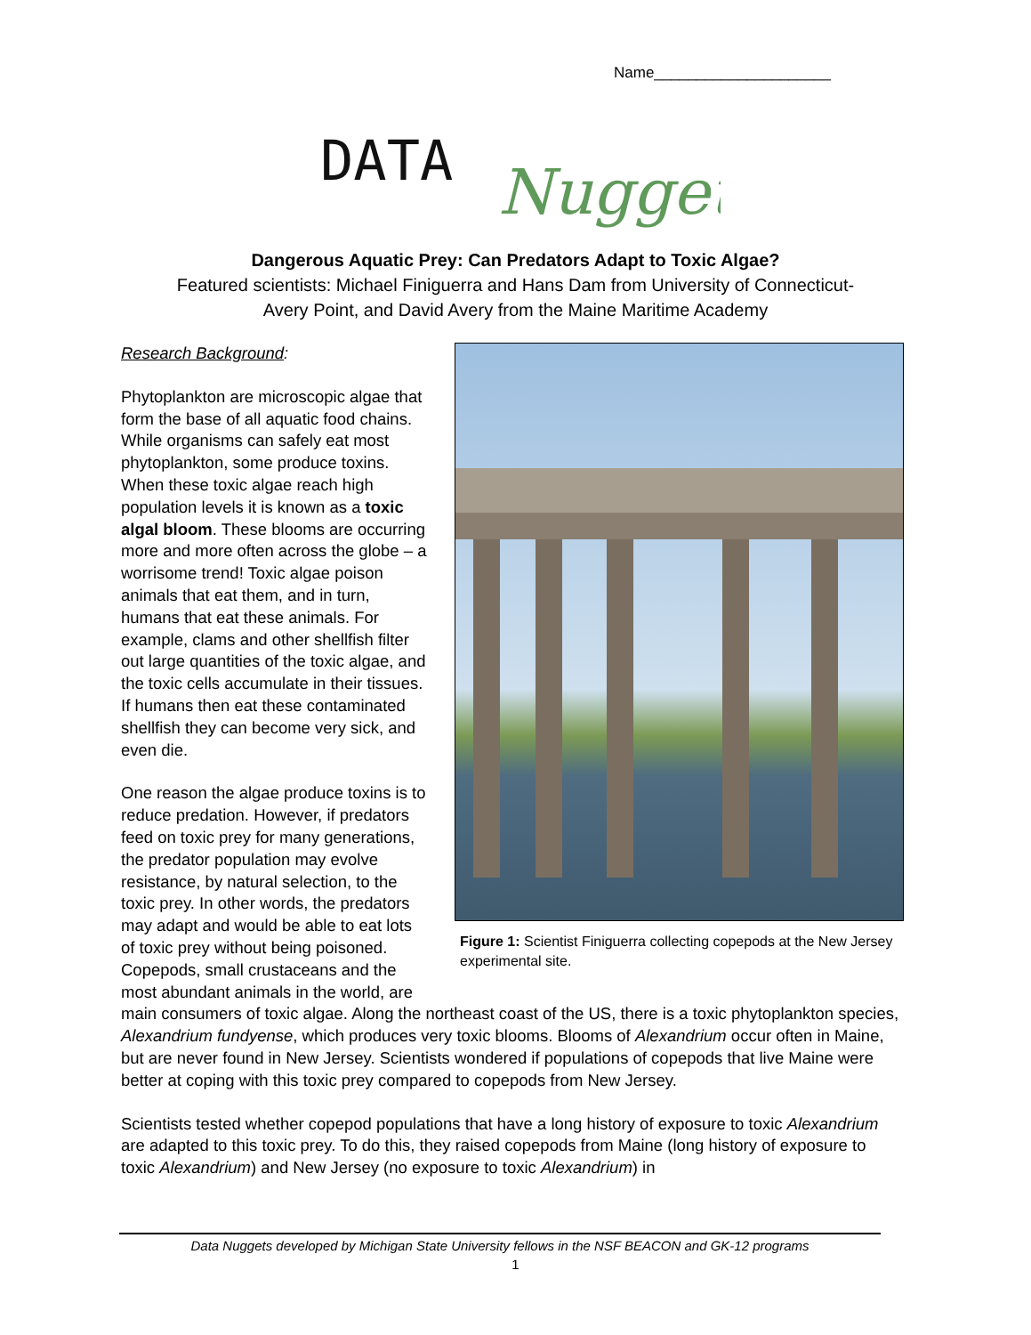Name_____________________
DATA
Nugget
Dangerous Aquatic Prey: Can Predators Adapt to Toxic Algae?
Featured scientists: Michael Finiguerra and Hans Dam from University of Connecticut-
Avery Point, and David Avery from the Maine Maritime Academy
Figure 1: Scientist Finiguerra collecting copepods at the New Jersey experimental site.
Research Background:
Phytoplankton are microscopic algae that form the base of all aquatic food chains. While organisms can safely eat most phytoplankton, some produce toxins. When these toxic algae reach high population levels it is known as a toxic algal bloom. These blooms are occurring more and more often across the globe – a worrisome trend! Toxic algae poison animals that eat them, and in turn, humans that eat these animals. For example, clams and other shellfish filter out large quantities of the toxic algae, and the toxic cells accumulate in their tissues. If humans then eat these contaminated shellfish they can become very sick, and even die.
One reason the algae produce toxins is to reduce predation. However, if predators feed on toxic prey for many generations, the predator population may evolve resistance, by natural selection, to the toxic prey. In other words, the predators may adapt and would be able to eat lots of toxic prey without being poisoned. Copepods, small crustaceans and the most abundant animals in the world, are main consumers of toxic algae. Along the northeast coast of the US, there is a toxic phytoplankton species, Alexandrium fundyense, which produces very toxic blooms. Blooms of Alexandrium occur often in Maine, but are never found in New Jersey. Scientists wondered if populations of copepods that live Maine were better at coping with this toxic prey compared to copepods from New Jersey.
Scientists tested whether copepod populations that have a long history of exposure to toxic Alexandrium are adapted to this toxic prey. To do this, they raised copepods from Maine (long history of exposure to toxic Alexandrium) and New Jersey (no exposure to toxic Alexandrium) in
Data Nuggets developed by Michigan State University fellows in the NSF BEACON and GK-12 programs
1